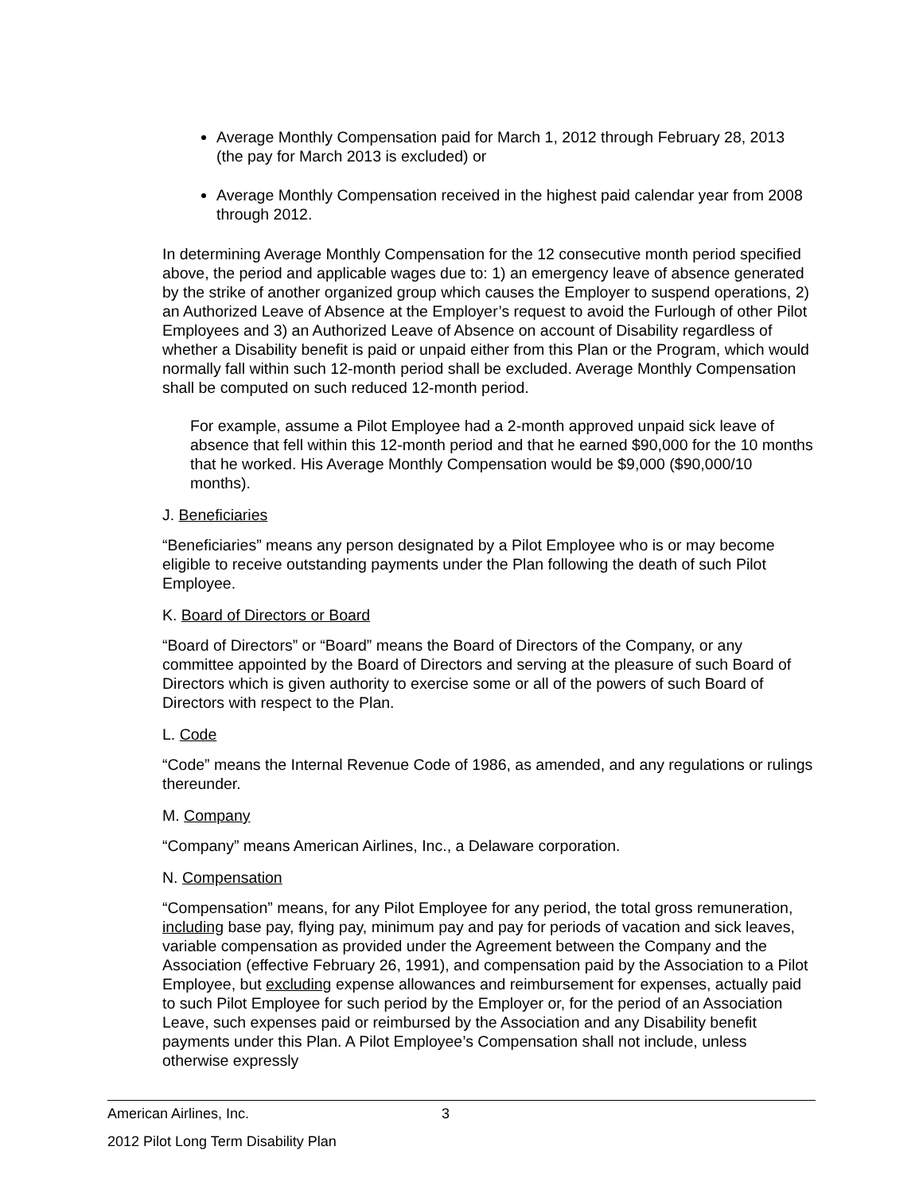Average Monthly Compensation paid for March 1, 2012 through February 28, 2013 (the pay for March 2013 is excluded) or
Average Monthly Compensation received in the highest paid calendar year from 2008 through 2012.
In determining Average Monthly Compensation for the 12 consecutive month period specified above, the period and applicable wages due to: 1) an emergency leave of absence generated by the strike of another organized group which causes the Employer to suspend operations, 2) an Authorized Leave of Absence at the Employer’s request to avoid the Furlough of other Pilot Employees and 3) an Authorized Leave of Absence on account of Disability regardless of whether a Disability benefit is paid or unpaid either from this Plan or the Program, which would normally fall within such 12-month period shall be excluded. Average Monthly Compensation shall be computed on such reduced 12-month period.
For example, assume a Pilot Employee had a 2-month approved unpaid sick leave of absence that fell within this 12-month period and that he earned $90,000 for the 10 months that he worked. His Average Monthly Compensation would be $9,000 ($90,000/10 months).
J. Beneficiaries
“Beneficiaries” means any person designated by a Pilot Employee who is or may become eligible to receive outstanding payments under the Plan following the death of such Pilot Employee.
K. Board of Directors or Board
“Board of Directors” or “Board” means the Board of Directors of the Company, or any committee appointed by the Board of Directors and serving at the pleasure of such Board of Directors which is given authority to exercise some or all of the powers of such Board of Directors with respect to the Plan.
L. Code
“Code” means the Internal Revenue Code of 1986, as amended, and any regulations or rulings thereunder.
M. Company
“Company” means American Airlines, Inc., a Delaware corporation.
N. Compensation
“Compensation” means, for any Pilot Employee for any period, the total gross remuneration, including base pay, flying pay, minimum pay and pay for periods of vacation and sick leaves, variable compensation as provided under the Agreement between the Company and the Association (effective February 26, 1991), and compensation paid by the Association to a Pilot Employee, but excluding expense allowances and reimbursement for expenses, actually paid to such Pilot Employee for such period by the Employer or, for the period of an Association Leave, such expenses paid or reimbursed by the Association and any Disability benefit payments under this Plan. A Pilot Employee’s Compensation shall not include, unless otherwise expressly
American Airlines, Inc. 3
2012 Pilot Long Term Disability Plan